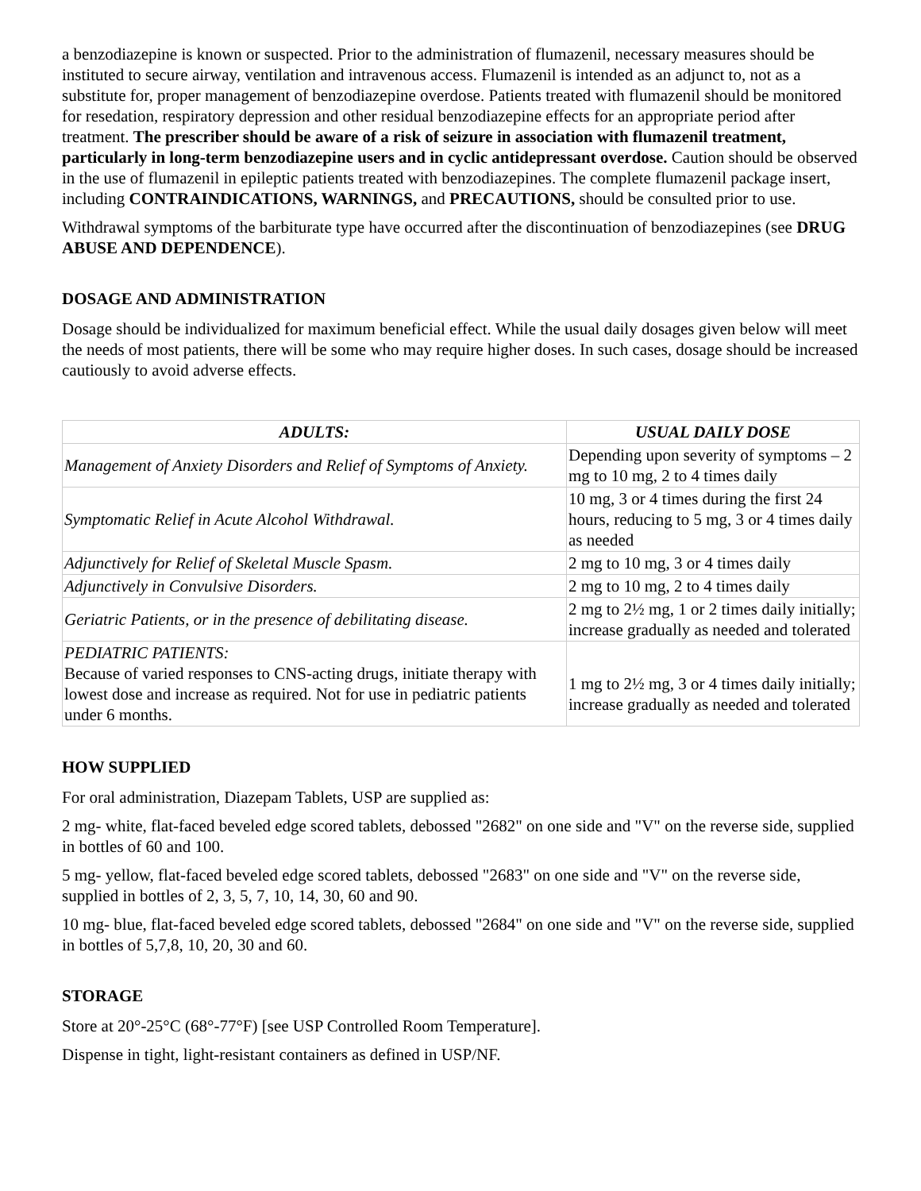a benzodiazepine is known or suspected. Prior to the administration of flumazenil, necessary measures should be instituted to secure airway, ventilation and intravenous access. Flumazenil is intended as an adjunct to, not as a substitute for, proper management of benzodiazepine overdose. Patients treated with flumazenil should be monitored for resedation, respiratory depression and other residual benzodiazepine effects for an appropriate period after treatment. The prescriber should be aware of a risk of seizure in association with flumazenil treatment, particularly in long-term benzodiazepine users and in cyclic antidepressant overdose. Caution should be observed in the use of flumazenil in epileptic patients treated with benzodiazepines. The complete flumazenil package insert, including CONTRAINDICATIONS, WARNINGS, and PRECAUTIONS, should be consulted prior to use.
Withdrawal symptoms of the barbiturate type have occurred after the discontinuation of benzodiazepines (see DRUG ABUSE AND DEPENDENCE).
DOSAGE AND ADMINISTRATION
Dosage should be individualized for maximum beneficial effect. While the usual daily dosages given below will meet the needs of most patients, there will be some who may require higher doses. In such cases, dosage should be increased cautiously to avoid adverse effects.
| ADULTS: | USUAL DAILY DOSE |
| --- | --- |
| Management of Anxiety Disorders and Relief of Symptoms of Anxiety. | Depending upon severity of symptoms – 2 mg to 10 mg, 2 to 4 times daily |
| Symptomatic Relief in Acute Alcohol Withdrawal. | 10 mg, 3 or 4 times during the first 24 hours, reducing to 5 mg, 3 or 4 times daily as needed |
| Adjunctively for Relief of Skeletal Muscle Spasm. | 2 mg to 10 mg, 3 or 4 times daily |
| Adjunctively in Convulsive Disorders. | 2 mg to 10 mg, 2 to 4 times daily |
| Geriatric Patients, or in the presence of debilitating disease. | 2 mg to 2½ mg, 1 or 2 times daily initially; increase gradually as needed and tolerated |
| PEDIATRIC PATIENTS: Because of varied responses to CNS-acting drugs, initiate therapy with lowest dose and increase as required. Not for use in pediatric patients under 6 months. | 1 mg to 2½ mg, 3 or 4 times daily initially; increase gradually as needed and tolerated |
HOW SUPPLIED
For oral administration, Diazepam Tablets, USP are supplied as:
2 mg- white, flat-faced beveled edge scored tablets, debossed "2682" on one side and "V" on the reverse side, supplied in bottles of 60 and 100.
5 mg- yellow, flat-faced beveled edge scored tablets, debossed "2683" on one side and "V" on the reverse side, supplied in bottles of 2, 3, 5, 7, 10, 14, 30, 60 and 90.
10 mg- blue, flat-faced beveled edge scored tablets, debossed "2684" on one side and "V" on the reverse side, supplied in bottles of 5,7,8, 10, 20, 30 and 60.
STORAGE
Store at 20°-25°C (68°-77°F) [see USP Controlled Room Temperature].
Dispense in tight, light-resistant containers as defined in USP/NF.